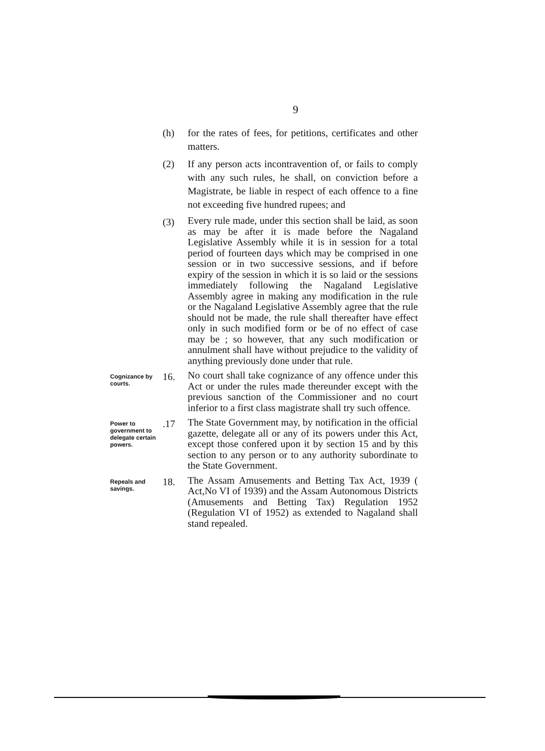9
(h) for the rates of fees, for petitions, certificates and other matters.
(2) If any person acts incontravention of, or fails to comply with any such rules, he shall, on conviction before a Magistrate, be liable in respect of each offence to a fine not exceeding five hundred rupees; and
(3)
Every rule made, under this section shall be laid, as soon as may be after it is made before the Nagaland Legislative Assembly while it is in session for a total period of fourteen days which may be comprised in one session or in two successive sessions, and if before expiry of the session in which it is so laid or the sessions immediately following the Nagaland Legislative Assembly agree in making any modification in the rule or the Nagaland Legislative Assembly agree that the rule should not be made, the rule shall thereafter have effect only in such modified form or be of no effect of case may be ; so however, that any such modification or annulment shall have without prejudice to the validity of anything previously done under that rule.
Cognizance by courts.
16.
No court shall take cognizance of any offence under this Act or under the rules made thereunder except with the previous sanction of the Commissioner and no court inferior to a first class magistrate shall try such offence.
Power to government to delegate certain powers.
.17
The State Government may, by notification in the official gazette, delegate all or any of its powers under this Act, except those confered upon it by section 15 and by this section to any person or to any authority subordinate to the State Government.
Repeals and savings.
18.
The Assam Amusements and Betting Tax Act, 1939 ( Act,No VI of 1939) and the Assam Autonomous Districts (Amusements and Betting Tax) Regulation 1952 (Regulation VI of 1952) as extended to Nagaland shall stand repealed.